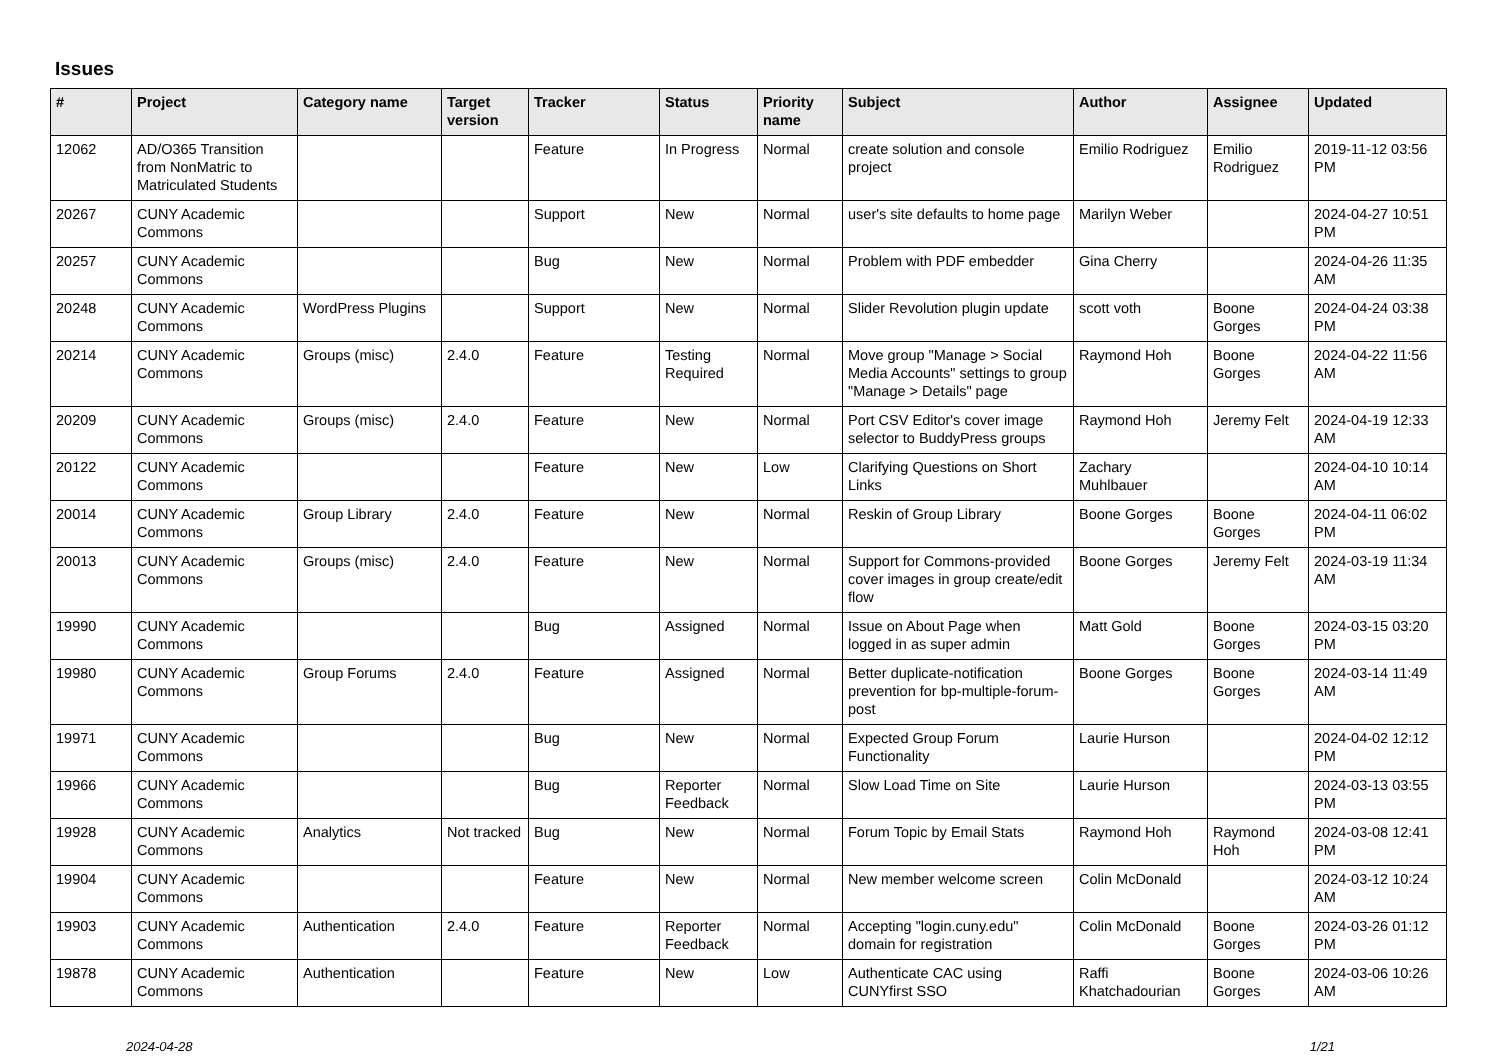Issues
| # | Project | Category name | Target version | Tracker | Status | Priority name | Subject | Author | Assignee | Updated |
| --- | --- | --- | --- | --- | --- | --- | --- | --- | --- | --- |
| 12062 | AD/O365 Transition from NonMatric to Matriculated Students | | | Feature | In Progress | Normal | create solution and console project | Emilio Rodriguez | Emilio Rodriguez | 2019-11-12 03:56 PM |
| 20267 | CUNY Academic Commons | | | Support | New | Normal | user's site defaults to home page | Marilyn Weber | | 2024-04-27 10:51 PM |
| 20257 | CUNY Academic Commons | | | Bug | New | Normal | Problem with PDF embedder | Gina Cherry | | 2024-04-26 11:35 AM |
| 20248 | CUNY Academic Commons | WordPress Plugins | | Support | New | Normal | Slider Revolution plugin update | scott voth | Boone Gorges | 2024-04-24 03:38 PM |
| 20214 | CUNY Academic Commons | Groups (misc) | 2.4.0 | Feature | Testing Required | Normal | Move group "Manage > Social Media Accounts" settings to group "Manage > Details" page | Raymond Hoh | Boone Gorges | 2024-04-22 11:56 AM |
| 20209 | CUNY Academic Commons | Groups (misc) | 2.4.0 | Feature | New | Normal | Port CSV Editor's cover image selector to BuddyPress groups | Raymond Hoh | Jeremy Felt | 2024-04-19 12:33 AM |
| 20122 | CUNY Academic Commons | | | Feature | New | Low | Clarifying Questions on Short Links | Zachary Muhlbauer | | 2024-04-10 10:14 AM |
| 20014 | CUNY Academic Commons | Group Library | 2.4.0 | Feature | New | Normal | Reskin of Group Library | Boone Gorges | Boone Gorges | 2024-04-11 06:02 PM |
| 20013 | CUNY Academic Commons | Groups (misc) | 2.4.0 | Feature | New | Normal | Support for Commons-provided cover images in group create/edit flow | Boone Gorges | Jeremy Felt | 2024-03-19 11:34 AM |
| 19990 | CUNY Academic Commons | | | Bug | Assigned | Normal | Issue on About Page when logged in as super admin | Matt Gold | Boone Gorges | 2024-03-15 03:20 PM |
| 19980 | CUNY Academic Commons | Group Forums | 2.4.0 | Feature | Assigned | Normal | Better duplicate-notification prevention for bp-multiple-forum-post | Boone Gorges | Boone Gorges | 2024-03-14 11:49 AM |
| 19971 | CUNY Academic Commons | | | Bug | New | Normal | Expected Group Forum Functionality | Laurie Hurson | | 2024-04-02 12:12 PM |
| 19966 | CUNY Academic Commons | | | Bug | Reporter Feedback | Normal | Slow Load Time on Site | Laurie Hurson | | 2024-03-13 03:55 PM |
| 19928 | CUNY Academic Commons | Analytics | Not tracked | Bug | New | Normal | Forum Topic by Email Stats | Raymond Hoh | Raymond Hoh | 2024-03-08 12:41 PM |
| 19904 | CUNY Academic Commons | | | Feature | New | Normal | New member welcome screen | Colin McDonald | | 2024-03-12 10:24 AM |
| 19903 | CUNY Academic Commons | Authentication | 2.4.0 | Feature | Reporter Feedback | Normal | Accepting "login.cuny.edu" domain for registration | Colin McDonald | Boone Gorges | 2024-03-26 01:12 PM |
| 19878 | CUNY Academic Commons | Authentication | | Feature | New | Low | Authenticate CAC using CUNYfirst SSO | Raffi Khatchadourian | Boone Gorges | 2024-03-06 10:26 AM |
2024-04-28 1/21